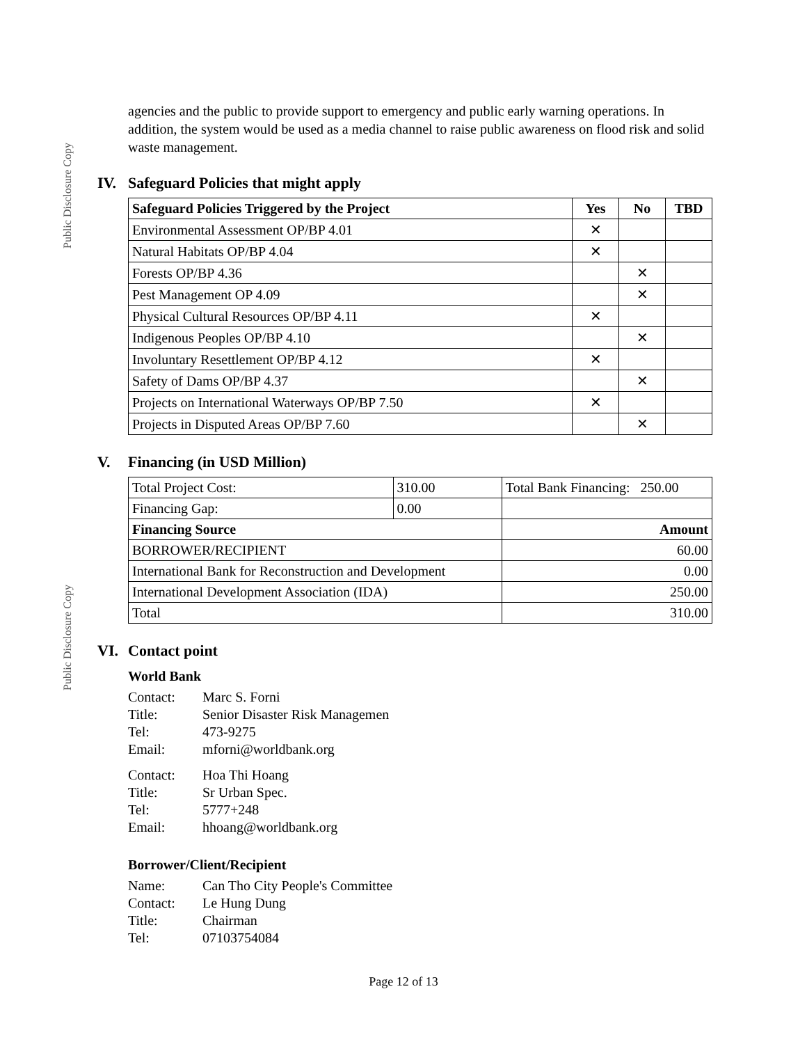Public Disclosure Copy
Public Disclosure Copy
agencies and the public to provide support to emergency and public early warning operations. In addition, the system would be used as a media channel to raise public awareness on flood risk and solid waste management.
IV. Safeguard Policies that might apply
| Safeguard Policies Triggered by the Project | Yes | No | TBD |
| --- | --- | --- | --- |
| Environmental Assessment OP/BP 4.01 | ✕ | | |
| Natural Habitats OP/BP 4.04 | ✕ | | |
| Forests OP/BP 4.36 | | ✕ | |
| Pest Management OP 4.09 | | ✕ | |
| Physical Cultural Resources OP/BP 4.11 | ✕ | | |
| Indigenous Peoples OP/BP 4.10 | | ✕ | |
| Involuntary Resettlement OP/BP 4.12 | ✕ | | |
| Safety of Dams OP/BP 4.37 | | ✕ | |
| Projects on International Waterways OP/BP 7.50 | ✕ | | |
| Projects in Disputed Areas OP/BP 7.60 | | ✕ | |
V. Financing (in USD Million)
| Total Project Cost: | 310.00 | Total Bank Financing: 250.00 | |
| Financing Gap: | 0.00 | | |
| Financing Source | | | Amount |
| BORROWER/RECIPIENT | | | 60.00 |
| International Bank for Reconstruction and Development | | | 0.00 |
| International Development Association (IDA) | | | 250.00 |
| Total | | | 310.00 |
VI. Contact point
World Bank
Contact: Marc S. Forni
Title: Senior Disaster Risk Managemen
Tel: 473-9275
Email: mforni@worldbank.org
Contact: Hoa Thi Hoang
Title: Sr Urban Spec.
Tel: 5777+248
Email: hhoang@worldbank.org
Borrower/Client/Recipient
Name: Can Tho City People's Committee
Contact: Le Hung Dung
Title: Chairman
Tel: 07103754084
Page 12 of 13